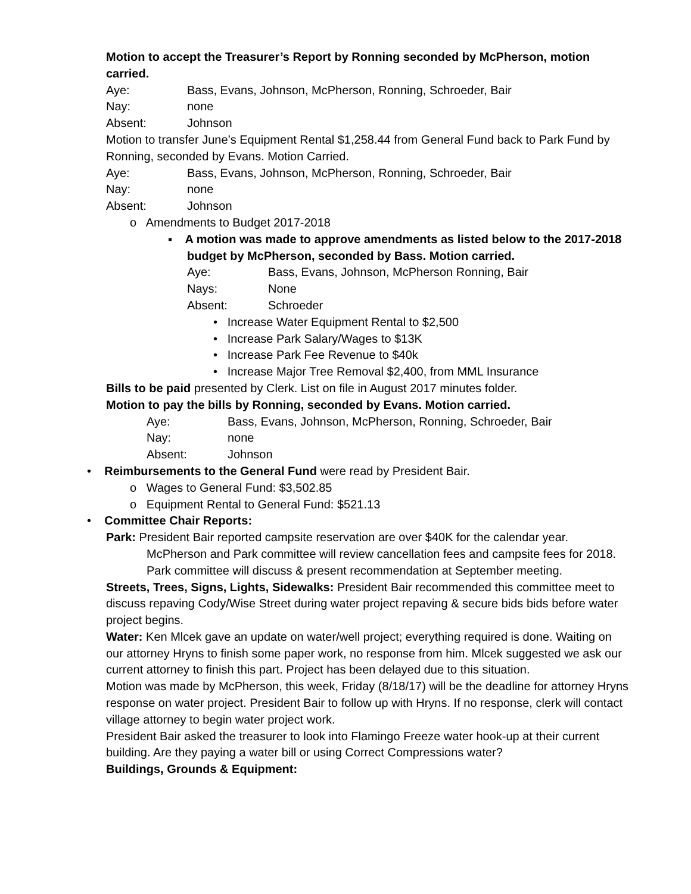Motion to accept the Treasurer’s Report by Ronning seconded by McPherson, motion carried.
Aye: Bass, Evans, Johnson, McPherson, Ronning, Schroeder, Bair
Nay: none
Absent: Johnson
Motion to transfer June’s Equipment Rental $1,258.44 from General Fund back to Park Fund by Ronning, seconded by Evans. Motion Carried.
Aye: Bass, Evans, Johnson, McPherson, Ronning, Schroeder, Bair
Nay: none
Absent: Johnson
o Amendments to Budget 2017-2018
▪ A motion was made to approve amendments as listed below to the 2017-2018 budget by McPherson, seconded by Bass. Motion carried.
Aye: Bass, Evans, Johnson, McPherson Ronning, Bair
Nays: None
Absent: Schroeder
• Increase Water Equipment Rental to $2,500
• Increase Park Salary/Wages to $13K
• Increase Park Fee Revenue to $40k
• Increase Major Tree Removal $2,400, from MML Insurance
Bills to be paid presented by Clerk. List on file in August 2017 minutes folder.
Motion to pay the bills by Ronning, seconded by Evans. Motion carried.
Aye: Bass, Evans, Johnson, McPherson, Ronning, Schroeder, Bair
Nay: none
Absent: Johnson
• Reimbursements to the General Fund were read by President Bair.
o Wages to General Fund: $3,502.85
o Equipment Rental to General Fund: $521.13
• Committee Chair Reports:
Park: President Bair reported campsite reservation are over $40K for the calendar year. McPherson and Park committee will review cancellation fees and campsite fees for 2018. Park committee will discuss & present recommendation at September meeting.
Streets, Trees, Signs, Lights, Sidewalks: President Bair recommended this committee meet to discuss repaving Cody/Wise Street during water project repaving & secure bids bids before water project begins.
Water: Ken Mlcek gave an update on water/well project; everything required is done. Waiting on our attorney Hryns to finish some paper work, no response from him. Mlcek suggested we ask our current attorney to finish this part. Project has been delayed due to this situation.
Motion was made by McPherson, this week, Friday (8/18/17) will be the deadline for attorney Hryns response on water project. President Bair to follow up with Hryns. If no response, clerk will contact village attorney to begin water project work.
President Bair asked the treasurer to look into Flamingo Freeze water hook-up at their current building. Are they paying a water bill or using Correct Compressions water?
Buildings, Grounds & Equipment: